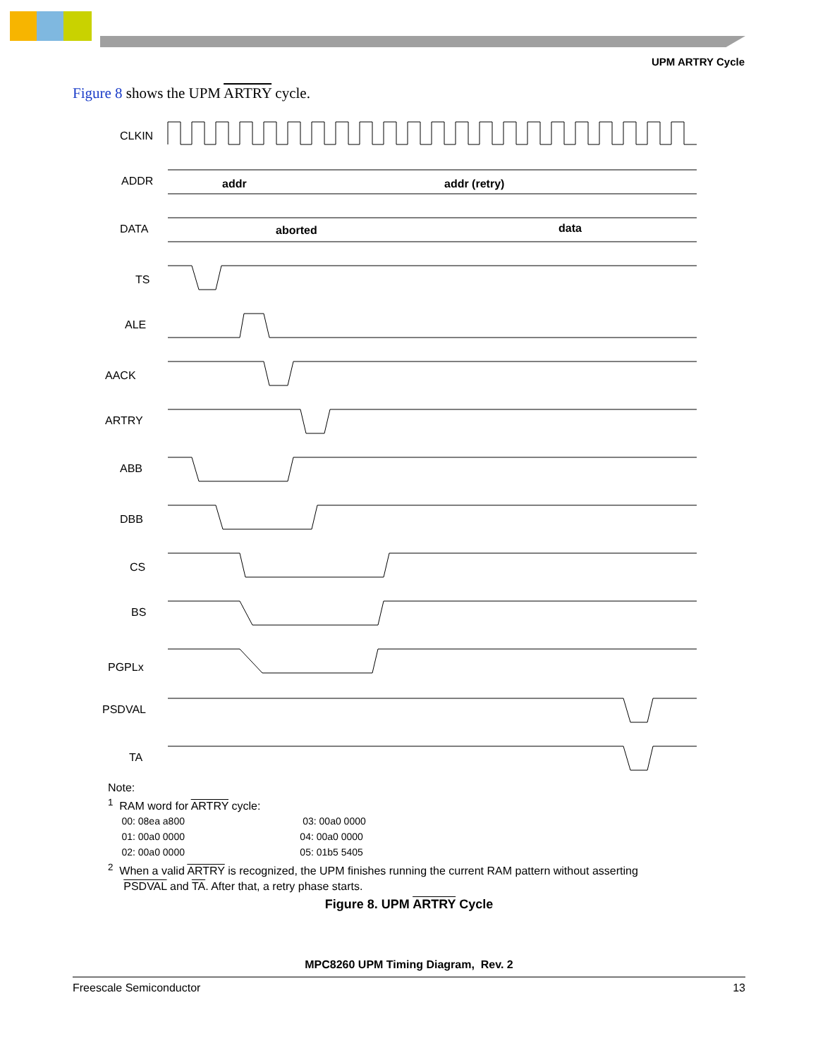UPM ARTRY Cycle
Figure 8 shows the UPM ARTRY cycle.
CLKIN
ADDR
DATA
TS
ALE
AACK
ARTRY
ABB
DBB
CS
BS
PGPLx
PSDVAL
TA
addr
addr (retry)
aborted
data
Note:
<sup>1</sup> RAM word for ARTRY cycle:
00: 08ea a800 03: 00a0 0000
01: 00a0 0000 04: 00a0 0000
02: 00a0 0000 05: 01b5 5405
<sup>2</sup> When a valid ARTRY is recognized, the UPM finishes running the current RAM pattern without asserting
PSDVAL and TA. After that, a retry phase starts.
Figure 8. UPM ARTRY Cycle
MPC8260 UPM Timing Diagram, Rev. 2
Freescale Semiconductor 13